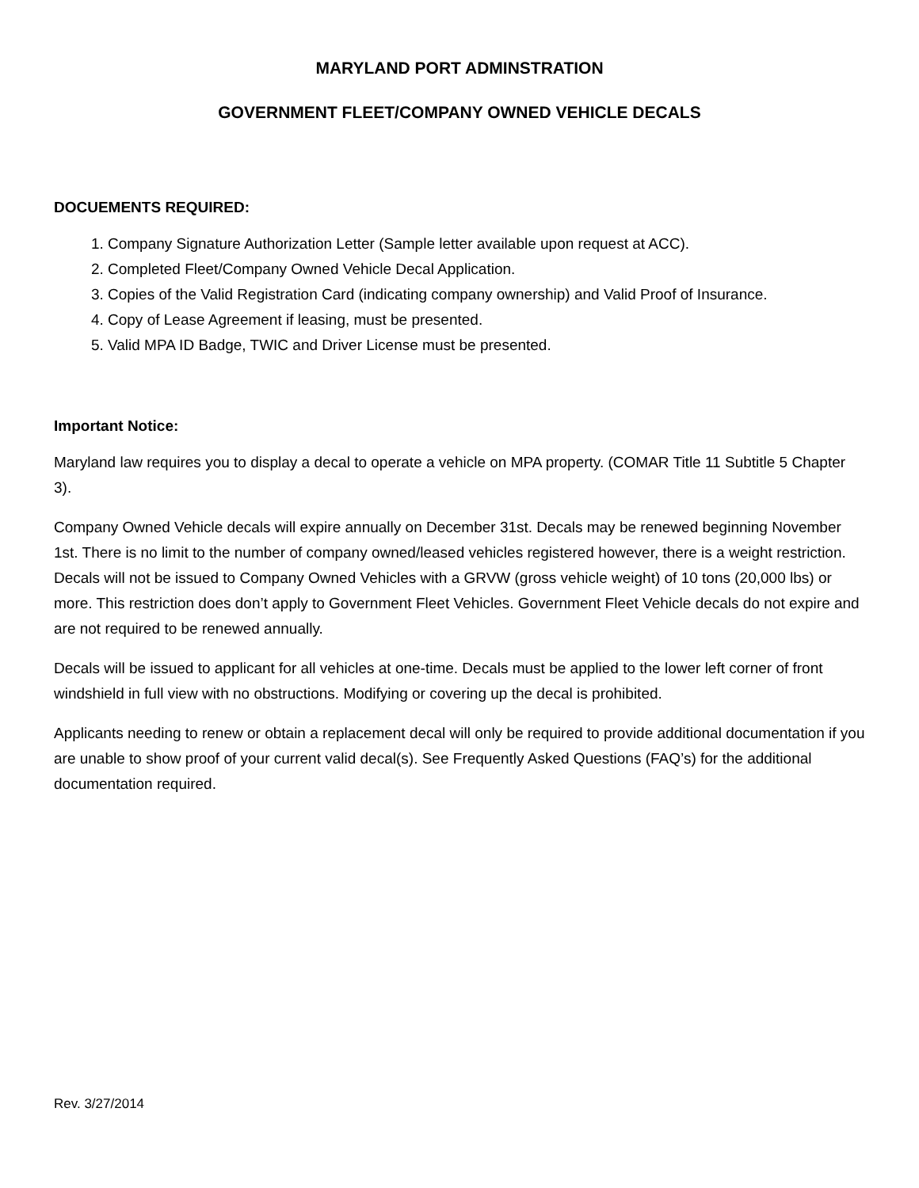MARYLAND PORT ADMINSTRATION
GOVERNMENT FLEET/COMPANY OWNED VEHICLE DECALS
DOCUEMENTS REQUIRED:
1. Company Signature Authorization Letter (Sample letter available upon request at ACC).
2. Completed Fleet/Company Owned Vehicle Decal Application.
3. Copies of the Valid Registration Card (indicating company ownership) and Valid Proof of Insurance.
4. Copy of Lease Agreement if leasing, must be presented.
5. Valid MPA ID Badge, TWIC and Driver License must be presented.
Important Notice:
Maryland law requires you to display a decal to operate a vehicle on MPA property. (COMAR Title 11 Subtitle 5 Chapter 3).
Company Owned Vehicle decals will expire annually on December 31st. Decals may be renewed beginning November 1st. There is no limit to the number of company owned/leased vehicles registered however, there is a weight restriction. Decals will not be issued to Company Owned Vehicles with a GRVW (gross vehicle weight) of 10 tons (20,000 lbs) or more. This restriction does don’t apply to Government Fleet Vehicles. Government Fleet Vehicle decals do not expire and are not required to be renewed annually.
Decals will be issued to applicant for all vehicles at one-time. Decals must be applied to the lower left corner of front windshield in full view with no obstructions. Modifying or covering up the decal is prohibited.
Applicants needing to renew or obtain a replacement decal will only be required to provide additional documentation if you are unable to show proof of your current valid decal(s). See Frequently Asked Questions (FAQ’s) for the additional documentation required.
Rev. 3/27/2014